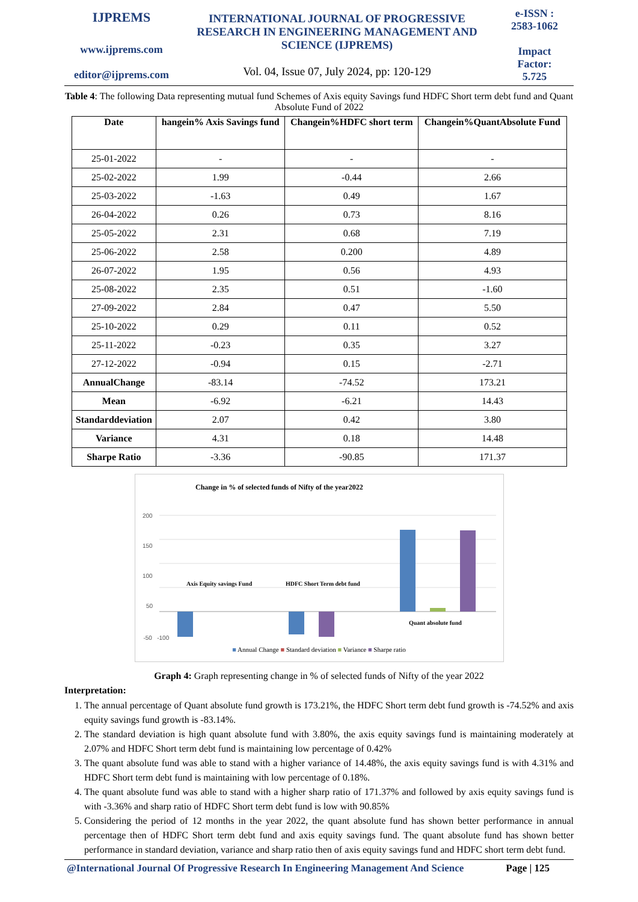IJPREMS
www.ijprems.com
editor@ijprems.com
INTERNATIONAL JOURNAL OF PROGRESSIVE RESEARCH IN ENGINEERING MANAGEMENT AND SCIENCE (IJPREMS)
Vol. 04, Issue 07, July 2024, pp: 120-129
e-ISSN :
2583-1062
Impact
Factor:
5.725
Table 4: The following Data representing mutual fund Schemes of Axis equity Savings fund HDFC Short term debt fund and Quant Absolute Fund of 2022
| Date | hangein% Axis Savings fund | Changein%HDFC short term | Changein%QuantAbsolute Fund |
| --- | --- | --- | --- |
| 25-01-2022 | - | - | - |
| 25-02-2022 | 1.99 | -0.44 | 2.66 |
| 25-03-2022 | -1.63 | 0.49 | 1.67 |
| 26-04-2022 | 0.26 | 0.73 | 8.16 |
| 25-05-2022 | 2.31 | 0.68 | 7.19 |
| 25-06-2022 | 2.58 | 0.200 | 4.89 |
| 26-07-2022 | 1.95 | 0.56 | 4.93 |
| 25-08-2022 | 2.35 | 0.51 | -1.60 |
| 27-09-2022 | 2.84 | 0.47 | 5.50 |
| 25-10-2022 | 0.29 | 0.11 | 0.52 |
| 25-11-2022 | -0.23 | 0.35 | 3.27 |
| 27-12-2022 | -0.94 | 0.15 | -2.71 |
| AnnualChange | -83.14 | -74.52 | 173.21 |
| Mean | -6.92 | -6.21 | 14.43 |
| Standarddeviation | 2.07 | 0.42 | 3.80 |
| Variance | 4.31 | 0.18 | 14.48 |
| Sharpe Ratio | -3.36 | -90.85 | 171.37 |
Change in % of selected funds of Nifty of the year2022
200
150
100
50
Axis Equity savings Fund
HDFC Short Term debt fund
Quant absolute fund
-50 -100
■ Annual Change ■ Standard deviation ■ Variance ■ Sharpe ratio
Graph 4: Graph representing change in % of selected funds of Nifty of the year 2022
Interpretation:
1. The annual percentage of Quant absolute fund growth is 173.21%, the HDFC Short term debt fund growth is -74.52% and axis equity savings fund growth is -83.14%.
2. The standard deviation is high quant absolute fund with 3.80%, the axis equity savings fund is maintaining moderately at 2.07% and HDFC Short term debt fund is maintaining low percentage of 0.42%
3. The quant absolute fund was able to stand with a higher variance of 14.48%, the axis equity savings fund is with 4.31% and HDFC Short term debt fund is maintaining with low percentage of 0.18%.
4. The quant absolute fund was able to stand with a higher sharp ratio of 171.37% and followed by axis equity savings fund is with -3.36% and sharp ratio of HDFC Short term debt fund is low with 90.85%
5. Considering the period of 12 months in the year 2022, the quant absolute fund has shown better performance in annual percentage then of HDFC Short term debt fund and axis equity savings fund. The quant absolute fund has shown better performance in standard deviation, variance and sharp ratio then of axis equity savings fund and HDFC short term debt fund.
@International Journal Of Progressive Research In Engineering Management And Science Page | 125